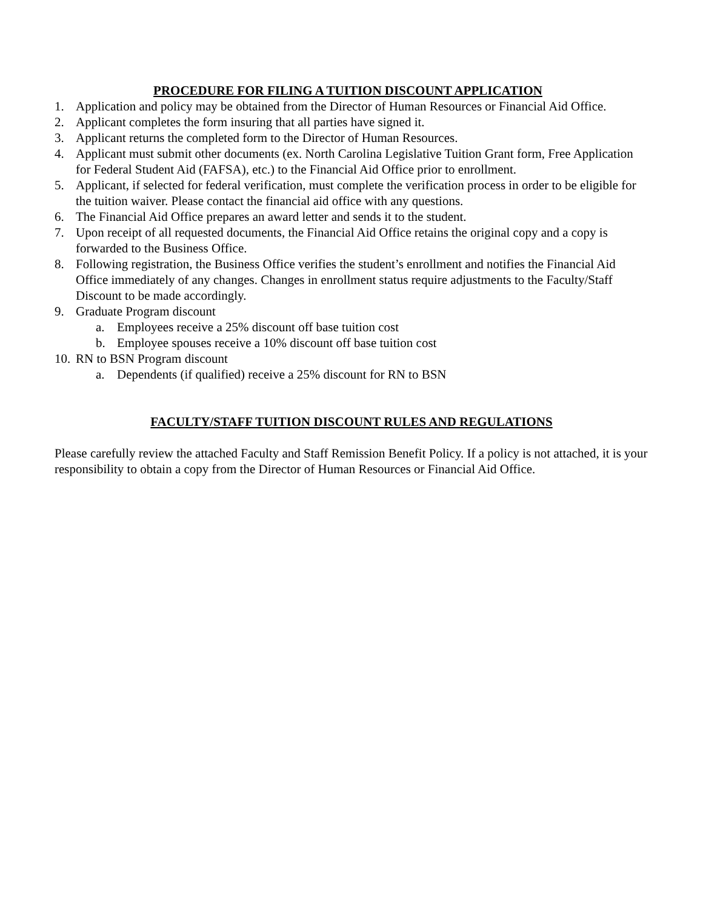PROCEDURE FOR FILING A TUITION DISCOUNT APPLICATION
1. Application and policy may be obtained from the Director of Human Resources or Financial Aid Office.
2. Applicant completes the form insuring that all parties have signed it.
3. Applicant returns the completed form to the Director of Human Resources.
4. Applicant must submit other documents (ex. North Carolina Legislative Tuition Grant form, Free Application for Federal Student Aid (FAFSA), etc.) to the Financial Aid Office prior to enrollment.
5. Applicant, if selected for federal verification, must complete the verification process in order to be eligible for the tuition waiver. Please contact the financial aid office with any questions.
6. The Financial Aid Office prepares an award letter and sends it to the student.
7. Upon receipt of all requested documents, the Financial Aid Office retains the original copy and a copy is forwarded to the Business Office.
8. Following registration, the Business Office verifies the student’s enrollment and notifies the Financial Aid Office immediately of any changes. Changes in enrollment status require adjustments to the Faculty/Staff Discount to be made accordingly.
9. Graduate Program discount
a. Employees receive a 25% discount off base tuition cost
b. Employee spouses receive a 10% discount off base tuition cost
10. RN to BSN Program discount
a. Dependents (if qualified) receive a 25% discount for RN to BSN
FACULTY/STAFF TUITION DISCOUNT RULES AND REGULATIONS
Please carefully review the attached Faculty and Staff Remission Benefit Policy. If a policy is not attached, it is your responsibility to obtain a copy from the Director of Human Resources or Financial Aid Office.